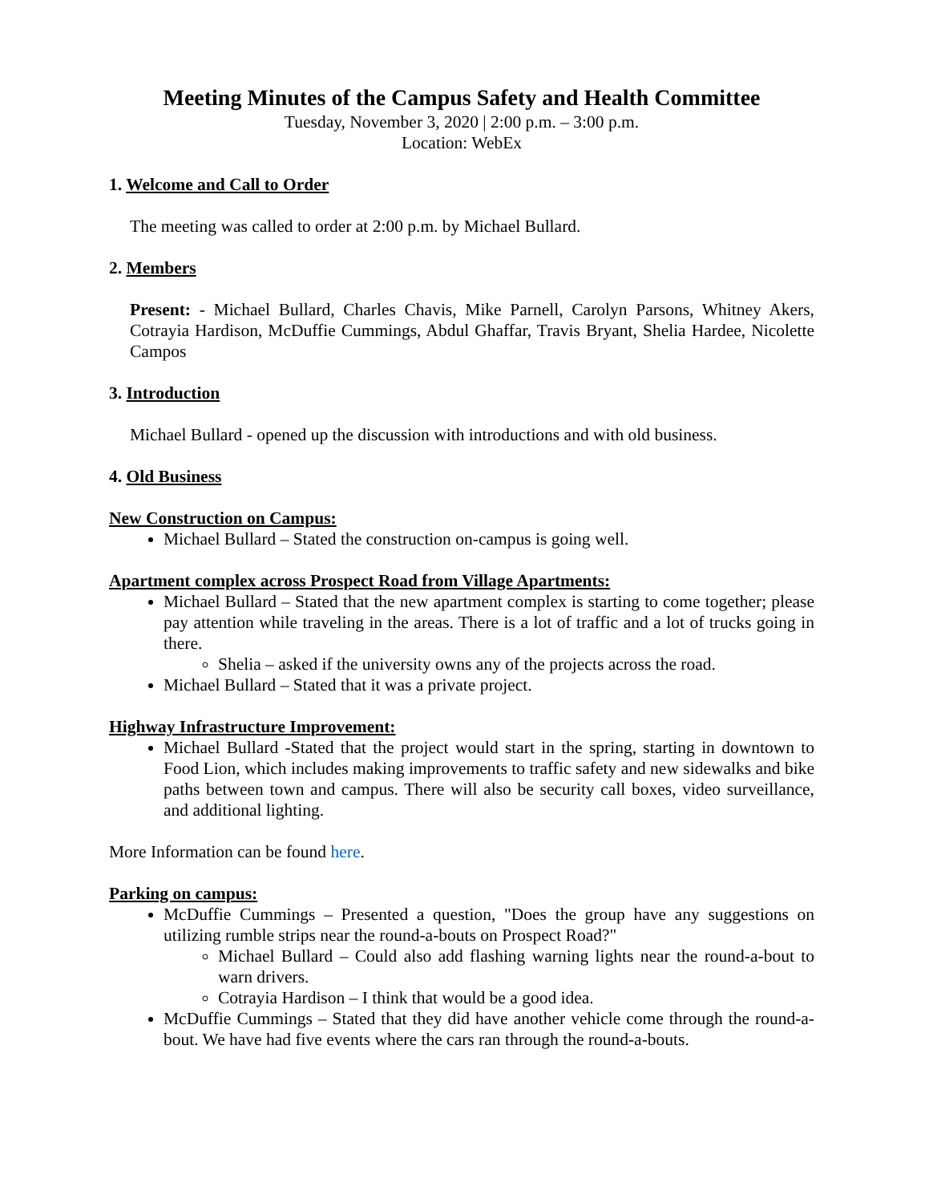Meeting Minutes of the Campus Safety and Health Committee
Tuesday, November 3, 2020 | 2:00 p.m. – 3:00 p.m.
Location: WebEx
1. Welcome and Call to Order
The meeting was called to order at 2:00 p.m. by Michael Bullard.
2. Members
Present: - Michael Bullard, Charles Chavis, Mike Parnell, Carolyn Parsons, Whitney Akers, Cotrayia Hardison, McDuffie Cummings, Abdul Ghaffar, Travis Bryant, Shelia Hardee, Nicolette Campos
3. Introduction
Michael Bullard - opened up the discussion with introductions and with old business.
4. Old Business
New Construction on Campus:
Michael Bullard – Stated the construction on-campus is going well.
Apartment complex across Prospect Road from Village Apartments:
Michael Bullard – Stated that the new apartment complex is starting to come together; please pay attention while traveling in the areas. There is a lot of traffic and a lot of trucks going in there.
Shelia – asked if the university owns any of the projects across the road.
Michael Bullard – Stated that it was a private project.
Highway Infrastructure Improvement:
Michael Bullard -Stated that the project would start in the spring, starting in downtown to Food Lion, which includes making improvements to traffic safety and new sidewalks and bike paths between town and campus. There will also be security call boxes, video surveillance, and additional lighting.
More Information can be found here.
Parking on campus:
McDuffie Cummings – Presented a question, "Does the group have any suggestions on utilizing rumble strips near the round-a-bouts on Prospect Road?"
Michael Bullard – Could also add flashing warning lights near the round-a-bout to warn drivers.
Cotrayia Hardison – I think that would be a good idea.
McDuffie Cummings – Stated that they did have another vehicle come through the round-a-bout. We have had five events where the cars ran through the round-a-bouts.